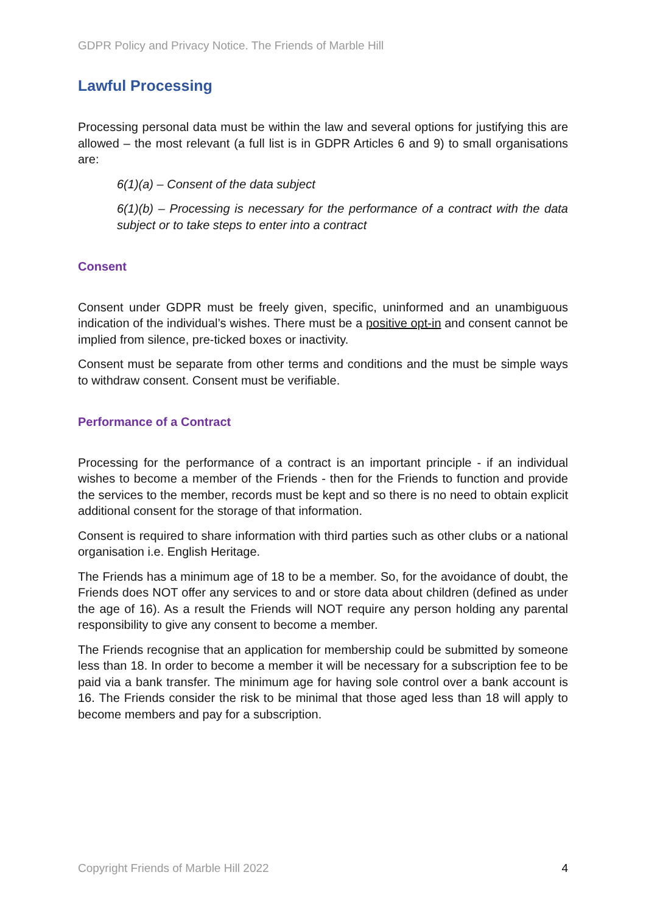GDPR Policy and Privacy Notice. The Friends of Marble Hill
Lawful Processing
Processing personal data must be within the law and several options for justifying this are allowed – the most relevant (a full list is in GDPR Articles 6 and 9) to small organisations are:
6(1)(a) – Consent of the data subject
6(1)(b) – Processing is necessary for the performance of a contract with the data subject or to take steps to enter into a contract
Consent
Consent under GDPR must be freely given, specific, uninformed and an unambiguous indication of the individual’s wishes. There must be a positive opt-in and consent cannot be implied from silence, pre-ticked boxes or inactivity.
Consent must be separate from other terms and conditions and the must be simple ways to withdraw consent. Consent must be verifiable.
Performance of a Contract
Processing for the performance of a contract is an important principle - if an individual wishes to become a member of the Friends - then for the Friends to function and provide the services to the member, records must be kept and so there is no need to obtain explicit additional consent for the storage of that information.
Consent is required to share information with third parties such as other clubs or a national organisation i.e. English Heritage.
The Friends has a minimum age of 18 to be a member. So, for the avoidance of doubt, the Friends does NOT offer any services to and or store data about children (defined as under the age of 16). As a result the Friends will NOT require any person holding any parental responsibility to give any consent to become a member.
The Friends recognise that an application for membership could be submitted by someone less than 18. In order to become a member it will be necessary for a subscription fee to be paid via a bank transfer. The minimum age for having sole control over a bank account is 16. The Friends consider the risk to be minimal that those aged less than 18 will apply to become members and pay for a subscription.
Copyright Friends of Marble Hill 2022 4